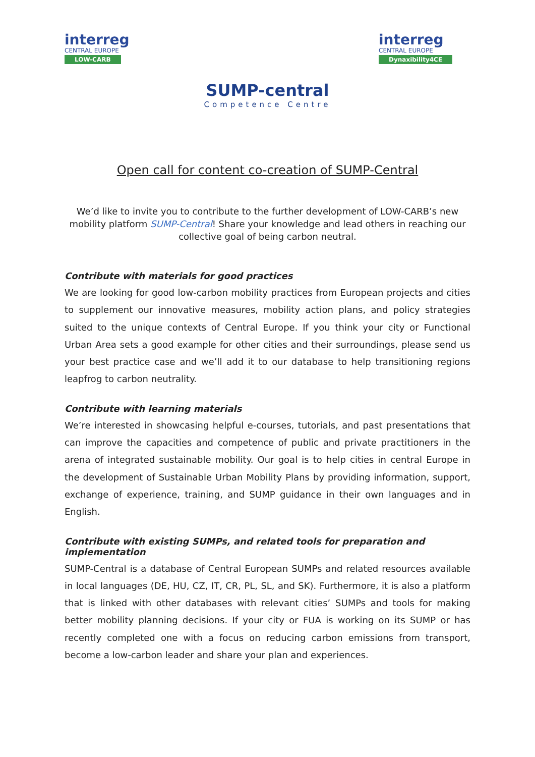interreg
CENTRAL EUROPE
LOW-CARB
interreg
CENTRAL EUROPE
Dynaxibility4CE
SUMP-central
Competence Centre
Open call for content co-creation of SUMP-Central
We’d like to invite you to contribute to the further development of LOW-CARB’s new mobility platform SUMP-Central! Share your knowledge and lead others in reaching our collective goal of being carbon neutral.
Contribute with materials for good practices
We are looking for good low-carbon mobility practices from European projects and cities to supplement our innovative measures, mobility action plans, and policy strategies suited to the unique contexts of Central Europe. If you think your city or Functional Urban Area sets a good example for other cities and their surroundings, please send us your best practice case and we’ll add it to our database to help transitioning regions leapfrog to carbon neutrality.
Contribute with learning materials
We’re interested in showcasing helpful e-courses, tutorials, and past presentations that can improve the capacities and competence of public and private practitioners in the arena of integrated sustainable mobility. Our goal is to help cities in central Europe in the development of Sustainable Urban Mobility Plans by providing information, support, exchange of experience, training, and SUMP guidance in their own languages and in English.
Contribute with existing SUMPs, and related tools for preparation and implementation
SUMP-Central is a database of Central European SUMPs and related resources available in local languages (DE, HU, CZ, IT, CR, PL, SL, and SK). Furthermore, it is also a platform that is linked with other databases with relevant cities’ SUMPs and tools for making better mobility planning decisions. If your city or FUA is working on its SUMP or has recently completed one with a focus on reducing carbon emissions from transport, become a low-carbon leader and share your plan and experiences.